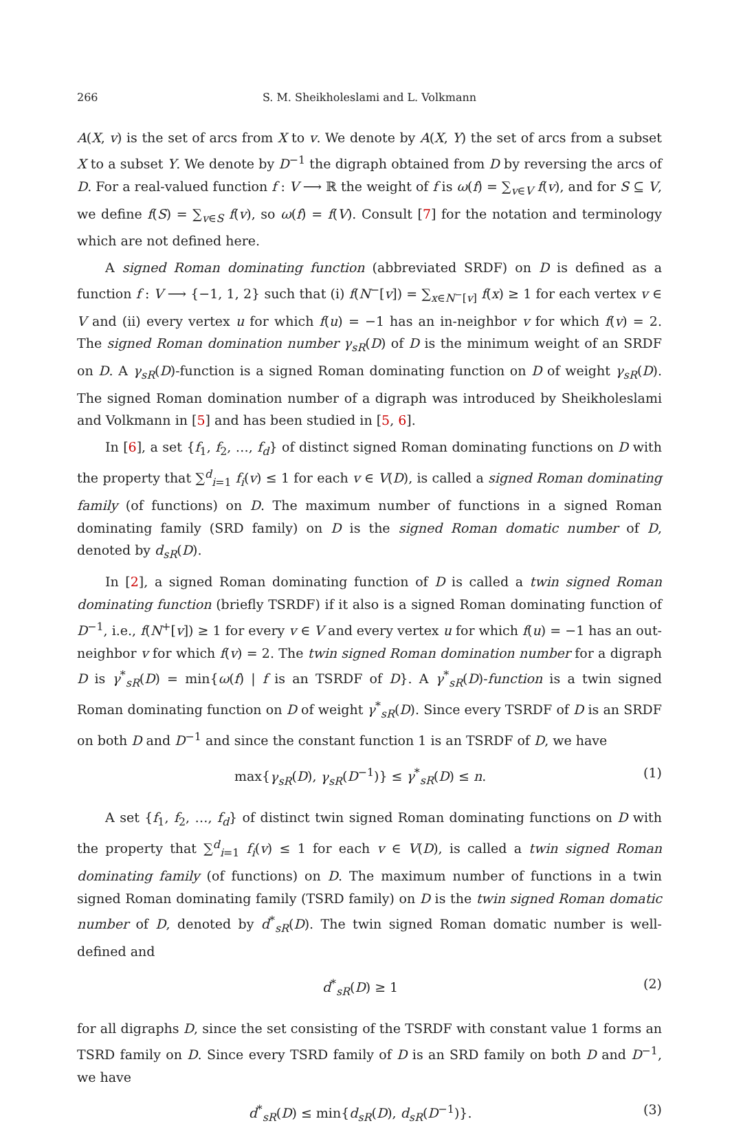266
S. M. Sheikholeslami and L. Volkmann
A(X, v) is the set of arcs from X to v. We denote by A(X, Y) the set of arcs from a subset X to a subset Y. We denote by D<sup>−1</sup> the digraph obtained from D by reversing the arcs of D. For a real-valued function f : V ⟶ ℝ the weight of f is ω(f) = ∑<sub>v∈V</sub> f(v), and for S ⊆ V, we define f(S) = ∑<sub>v∈S</sub> f(v), so ω(f) = f(V). Consult [7] for the notation and terminology which are not defined here.
A signed Roman dominating function (abbreviated SRDF) on D is defined as a function f : V ⟶ {−1, 1, 2} such that (i) f(N<sup>−</sup>[v]) = ∑<sub>x∈N<sup>−</sup>[v]</sub> f(x) ≥ 1 for each vertex v ∈ V and (ii) every vertex u for which f(u) = −1 has an in-neighbor v for which f(v) = 2. The signed Roman domination number γ<sub>sR</sub>(D) of D is the minimum weight of an SRDF on D. A γ<sub>sR</sub>(D)-function is a signed Roman dominating function on D of weight γ<sub>sR</sub>(D). The signed Roman domination number of a digraph was introduced by Sheikholeslami and Volkmann in [5] and has been studied in [5, 6].
In [6], a set {f<sub>1</sub>, f<sub>2</sub>, …, f<sub>d</sub>} of distinct signed Roman dominating functions on D with the property that ∑<sup>d</sup><sub>i=1</sub> f<sub>i</sub>(v) ≤ 1 for each v ∈ V(D), is called a signed Roman dominating family (of functions) on D. The maximum number of functions in a signed Roman dominating family (SRD family) on D is the signed Roman domatic number of D, denoted by d<sub>sR</sub>(D).
In [2], a signed Roman dominating function of D is called a twin signed Roman dominating function (briefly TSRDF) if it also is a signed Roman dominating function of D<sup>−1</sup>, i.e., f(N<sup>+</sup>[v]) ≥ 1 for every v ∈ V and every vertex u for which f(u) = −1 has an out-neighbor v for which f(v) = 2. The twin signed Roman domination number for a digraph D is γ<sup>*</sup><sub>sR</sub>(D) = min{ω(f) | f is an TSRDF of D}. A γ<sup>*</sup><sub>sR</sub>(D)-function is a twin signed Roman dominating function on D of weight γ<sup>*</sup><sub>sR</sub>(D). Since every TSRDF of D is an SRDF on both D and D<sup>−1</sup> and since the constant function 1 is an TSRDF of D, we have
max{γ<sub>sR</sub>(D), γ<sub>sR</sub>(D<sup>−1</sup>)} ≤ γ<sup>*</sup><sub>sR</sub>(D) ≤ n. (1)
A set {f<sub>1</sub>, f<sub>2</sub>, …, f<sub>d</sub>} of distinct twin signed Roman dominating functions on D with the property that ∑<sup>d</sup><sub>i=1</sub> f<sub>i</sub>(v) ≤ 1 for each v ∈ V(D), is called a twin signed Roman dominating family (of functions) on D. The maximum number of functions in a twin signed Roman dominating family (TSRD family) on D is the twin signed Roman domatic number of D, denoted by d<sup>*</sup><sub>sR</sub>(D). The twin signed Roman domatic number is well-defined and
d<sup>*</sup><sub>sR</sub>(D) ≥ 1 (2)
for all digraphs D, since the set consisting of the TSRDF with constant value 1 forms an TSRD family on D. Since every TSRD family of D is an SRD family on both D and D<sup>−1</sup>, we have
d<sup>*</sup><sub>sR</sub>(D) ≤ min{d<sub>sR</sub>(D), d<sub>sR</sub>(D<sup>−1</sup>)}. (3)